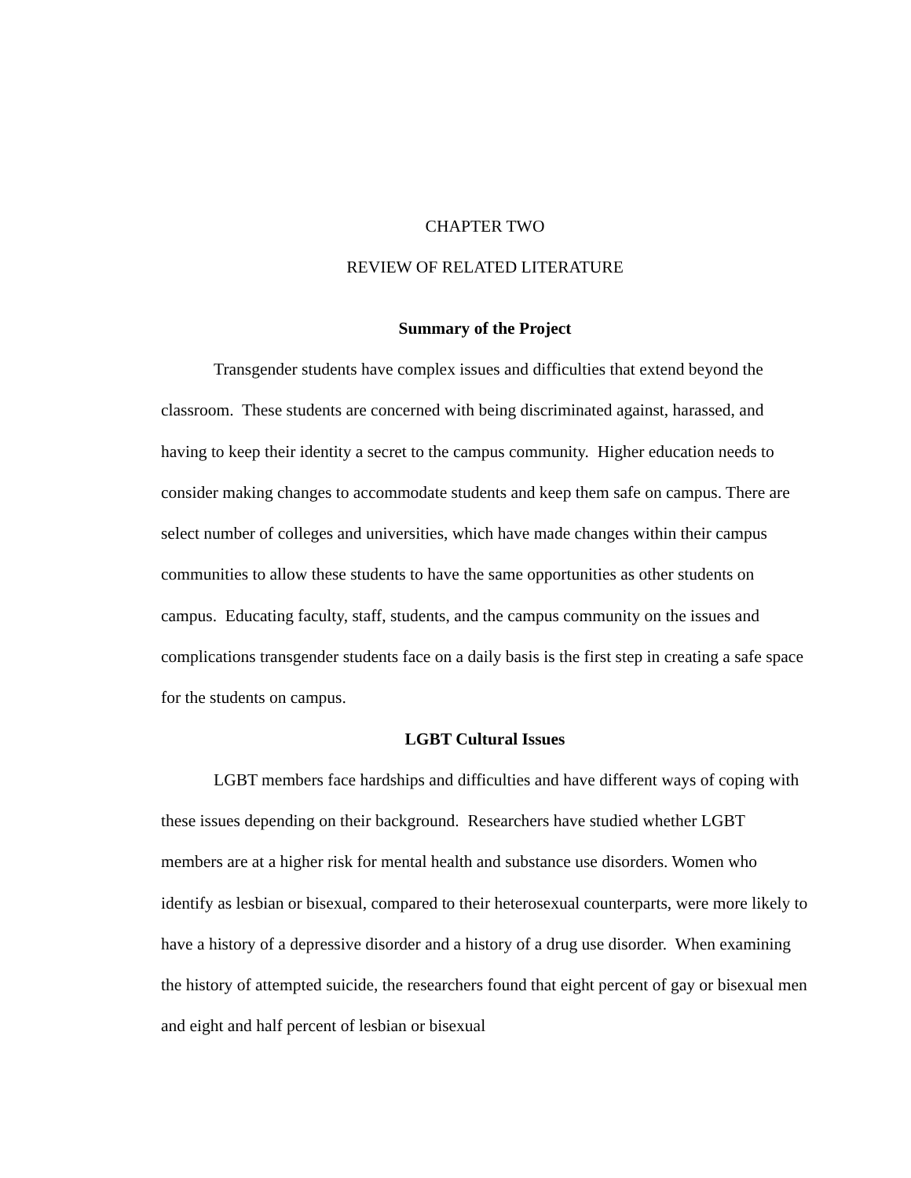CHAPTER TWO
REVIEW OF RELATED LITERATURE
Summary of the Project
Transgender students have complex issues and difficulties that extend beyond the classroom. These students are concerned with being discriminated against, harassed, and having to keep their identity a secret to the campus community. Higher education needs to consider making changes to accommodate students and keep them safe on campus. There are select number of colleges and universities, which have made changes within their campus communities to allow these students to have the same opportunities as other students on campus. Educating faculty, staff, students, and the campus community on the issues and complications transgender students face on a daily basis is the first step in creating a safe space for the students on campus.
LGBT Cultural Issues
LGBT members face hardships and difficulties and have different ways of coping with these issues depending on their background. Researchers have studied whether LGBT members are at a higher risk for mental health and substance use disorders. Women who identify as lesbian or bisexual, compared to their heterosexual counterparts, were more likely to have a history of a depressive disorder and a history of a drug use disorder. When examining the history of attempted suicide, the researchers found that eight percent of gay or bisexual men and eight and half percent of lesbian or bisexual